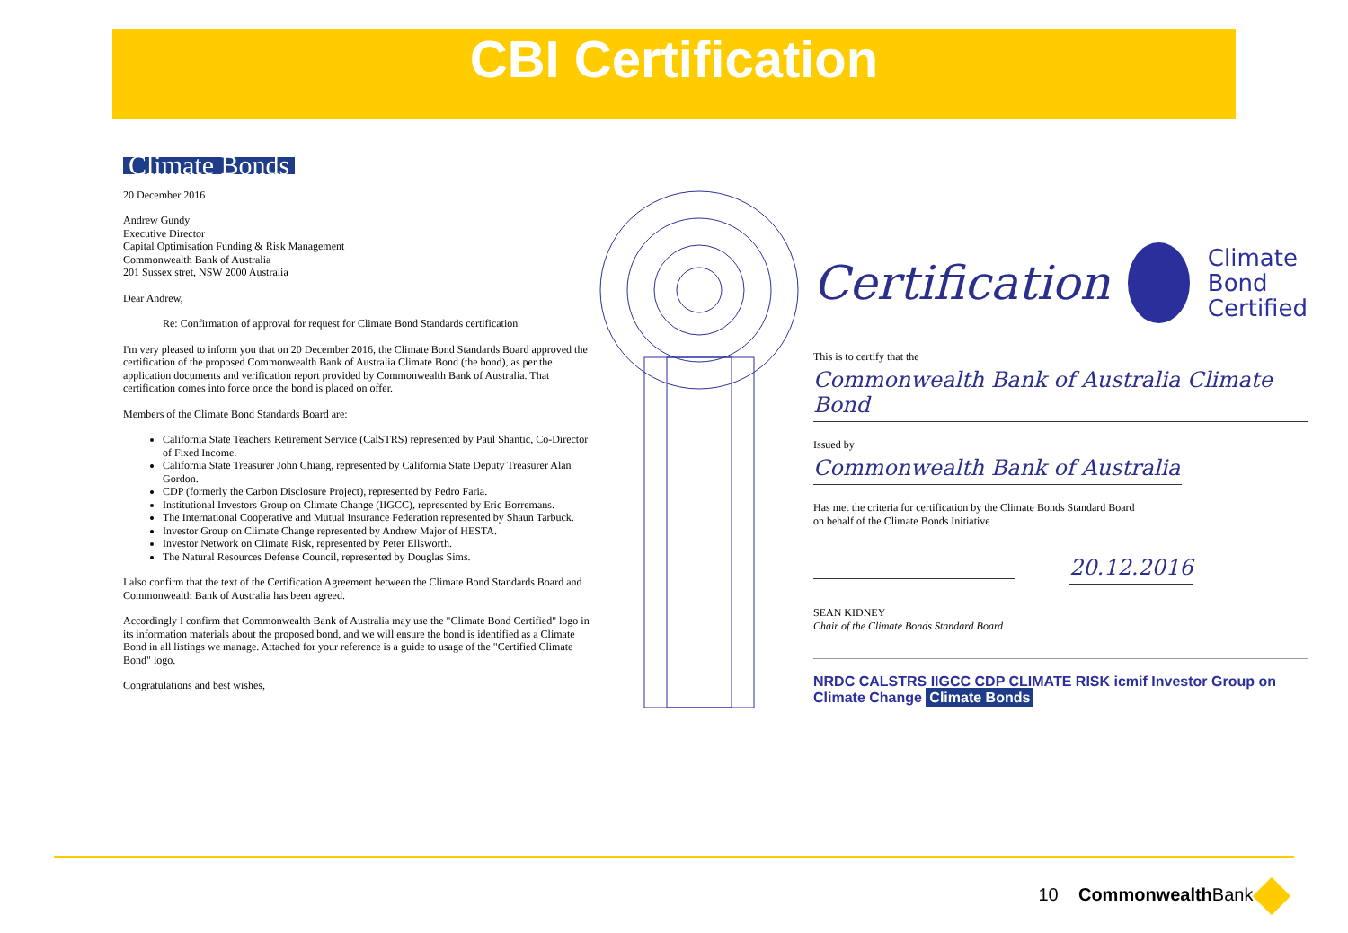CBI Certification
Climate Bonds
20 December 2016
Andrew Gundy
Executive Director
Capital Optimisation Funding & Risk Management
Commonwealth Bank of Australia
201 Sussex stret, NSW 2000 Australia
Dear Andrew,
Re: Confirmation of approval for request for Climate Bond Standards certification
I'm very pleased to inform you that on 20 December 2016, the Climate Bond Standards Board approved the certification of the proposed Commonwealth Bank of Australia Climate Bond (the bond), as per the application documents and verification report provided by Commonwealth Bank of Australia. That certification comes into force once the bond is placed on offer.
Members of the Climate Bond Standards Board are:
California State Teachers Retirement Service (CalSTRS) represented by Paul Shantic, Co-Director of Fixed Income.
California State Treasurer John Chiang, represented by California State Deputy Treasurer Alan Gordon.
CDP (formerly the Carbon Disclosure Project), represented by Pedro Faria.
Institutional Investors Group on Climate Change (IIGCC), represented by Eric Borremans.
The International Cooperative and Mutual Insurance Federation represented by Shaun Tarbuck.
Investor Group on Climate Change represented by Andrew Major of HESTA.
Investor Network on Climate Risk, represented by Peter Ellsworth.
The Natural Resources Defense Council, represented by Douglas Sims.
I also confirm that the text of the Certification Agreement between the Climate Bond Standards Board and Commonwealth Bank of Australia has been agreed.
Accordingly I confirm that Commonwealth Bank of Australia may use the "Climate Bond Certified" logo in its information materials about the proposed bond, and we will ensure the bond is identified as a Climate Bond in all listings we manage. Attached for your reference is a guide to usage of the "Certified Climate Bond" logo.
Congratulations and best wishes,
Certification Climate
Bond
Certified
This is to certify that the
Commonwealth Bank of Australia Climate Bond
Issued by
Commonwealth Bank of Australia
Has met the criteria for certification by the Climate Bonds Standard Board
on behalf of the Climate Bonds Initiative
20.12.2016
SEAN KIDNEY
Chair of the Climate Bonds Standard Board
NRDC CALSTRS IIGCC CDP CLIMATE RISK icmif Investor Group on Climate Change Climate Bonds
10 Commonwealth Bank